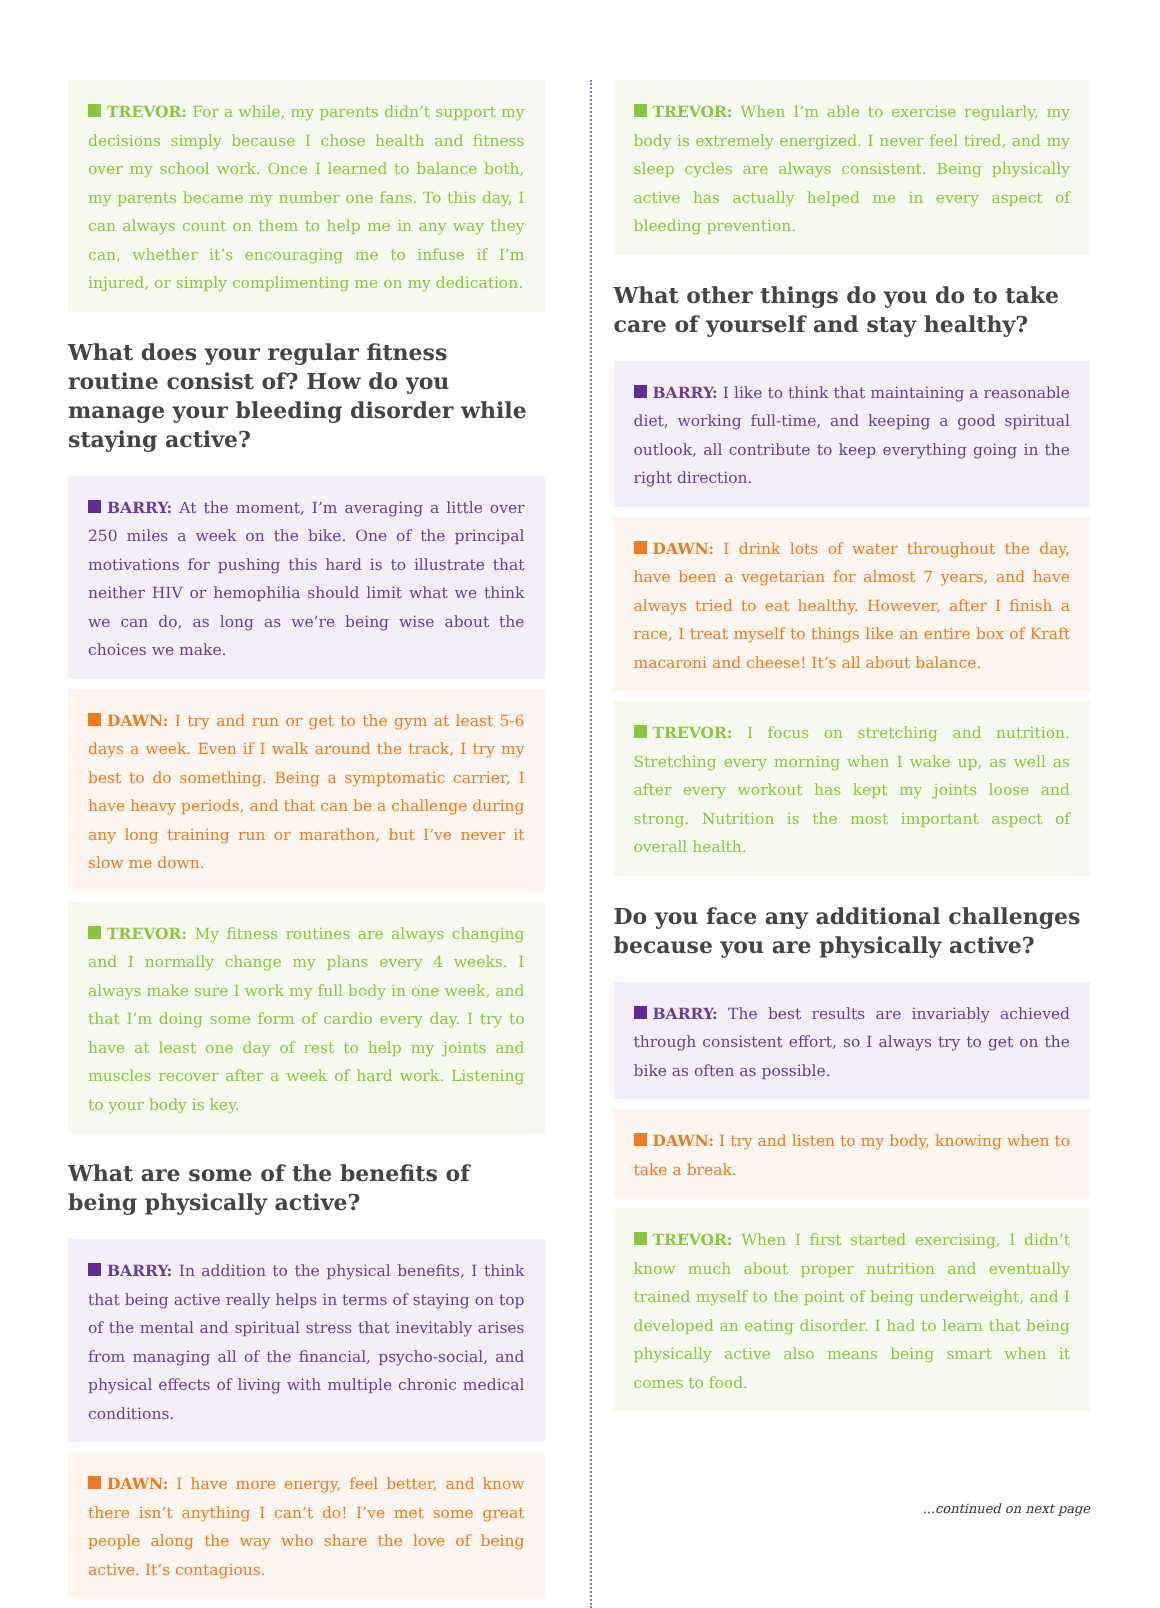TREVOR: For a while, my parents didn’t support my decisions simply because I chose health and fitness over my school work. Once I learned to balance both, my parents became my number one fans. To this day, I can always count on them to help me in any way they can, whether it’s encouraging me to infuse if I’m injured, or simply complimenting me on my dedication.
What does your regular fitness routine consist of? How do you manage your bleeding disorder while staying active?
BARRY: At the moment, I’m averaging a little over 250 miles a week on the bike. One of the principal motivations for pushing this hard is to illustrate that neither HIV or hemophilia should limit what we think we can do, as long as we’re being wise about the choices we make.
DAWN: I try and run or get to the gym at least 5-6 days a week. Even if I walk around the track, I try my best to do something. Being a symptomatic carrier, I have heavy periods, and that can be a challenge during any long training run or marathon, but I’ve never it slow me down.
TREVOR: My fitness routines are always changing and I normally change my plans every 4 weeks. I always make sure I work my full body in one week, and that I’m doing some form of cardio every day. I try to have at least one day of rest to help my joints and muscles recover after a week of hard work. Listening to your body is key.
What are some of the benefits of being physically active?
BARRY: In addition to the physical benefits, I think that being active really helps in terms of staying on top of the mental and spiritual stress that inevitably arises from managing all of the financial, psycho-social, and physical effects of living with multiple chronic medical conditions.
DAWN: I have more energy, feel better, and know there isn’t anything I can’t do! I’ve met some great people along the way who share the love of being active. It’s contagious.
TREVOR: When I’m able to exercise regularly, my body is extremely energized. I never feel tired, and my sleep cycles are always consistent. Being physically active has actually helped me in every aspect of bleeding prevention.
What other things do you do to take care of yourself and stay healthy?
BARRY: I like to think that maintaining a reasonable diet, working full-time, and keeping a good spiritual outlook, all contribute to keep everything going in the right direction.
DAWN: I drink lots of water throughout the day, have been a vegetarian for almost 7 years, and have always tried to eat healthy. However, after I finish a race, I treat myself to things like an entire box of Kraft macaroni and cheese! It’s all about balance.
TREVOR: I focus on stretching and nutrition. Stretching every morning when I wake up, as well as after every workout has kept my joints loose and strong. Nutrition is the most important aspect of overall health.
Do you face any additional challenges because you are physically active?
BARRY: The best results are invariably achieved through consistent effort, so I always try to get on the bike as often as possible.
DAWN: I try and listen to my body, knowing when to take a break.
TREVOR: When I first started exercising, I didn’t know much about proper nutrition and eventually trained myself to the point of being underweight, and I developed an eating disorder. I had to learn that being physically active also means being smart when it comes to food.
...continued on next page